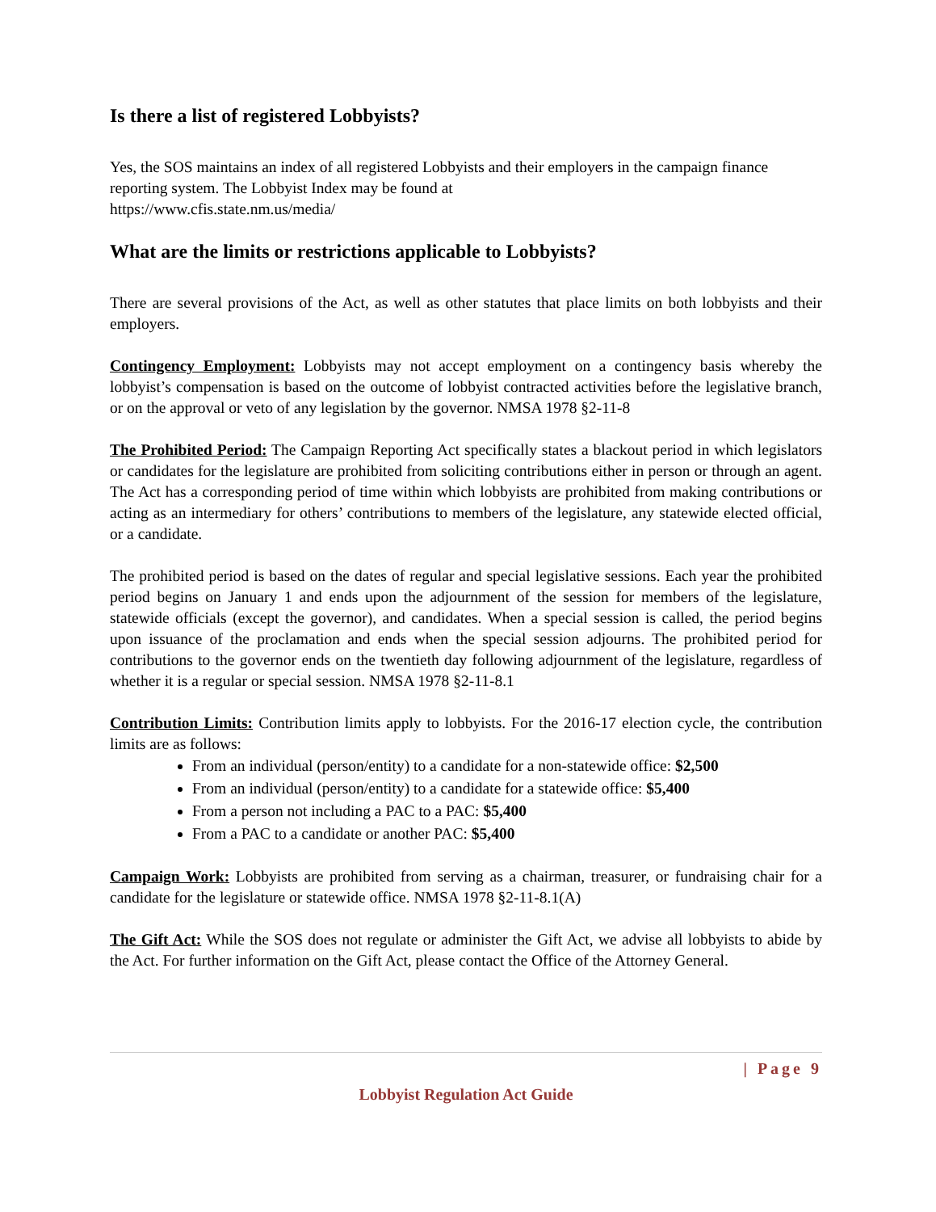Is there a list of registered Lobbyists?
Yes, the SOS maintains an index of all registered Lobbyists and their employers in the campaign finance reporting system. The Lobbyist Index may be found at
https://www.cfis.state.nm.us/media/
What are the limits or restrictions applicable to Lobbyists?
There are several provisions of the Act, as well as other statutes that place limits on both lobbyists and their employers.
Contingency Employment: Lobbyists may not accept employment on a contingency basis whereby the lobbyist’s compensation is based on the outcome of lobbyist contracted activities before the legislative branch, or on the approval or veto of any legislation by the governor. NMSA 1978 §2-11-8
The Prohibited Period: The Campaign Reporting Act specifically states a blackout period in which legislators or candidates for the legislature are prohibited from soliciting contributions either in person or through an agent. The Act has a corresponding period of time within which lobbyists are prohibited from making contributions or acting as an intermediary for others’ contributions to members of the legislature, any statewide elected official, or a candidate.
The prohibited period is based on the dates of regular and special legislative sessions. Each year the prohibited period begins on January 1 and ends upon the adjournment of the session for members of the legislature, statewide officials (except the governor), and candidates. When a special session is called, the period begins upon issuance of the proclamation and ends when the special session adjourns. The prohibited period for contributions to the governor ends on the twentieth day following adjournment of the legislature, regardless of whether it is a regular or special session. NMSA 1978 §2-11-8.1
Contribution Limits: Contribution limits apply to lobbyists. For the 2016-17 election cycle, the contribution limits are as follows:
From an individual (person/entity) to a candidate for a non-statewide office: $2,500
From an individual (person/entity) to a candidate for a statewide office: $5,400
From a person not including a PAC to a PAC: $5,400
From a PAC to a candidate or another PAC: $5,400
Campaign Work: Lobbyists are prohibited from serving as a chairman, treasurer, or fundraising chair for a candidate for the legislature or statewide office. NMSA 1978 §2-11-8.1(A)
The Gift Act: While the SOS does not regulate or administer the Gift Act, we advise all lobbyists to abide by the Act. For further information on the Gift Act, please contact the Office of the Attorney General.
| Page 9
Lobbyist Regulation Act Guide